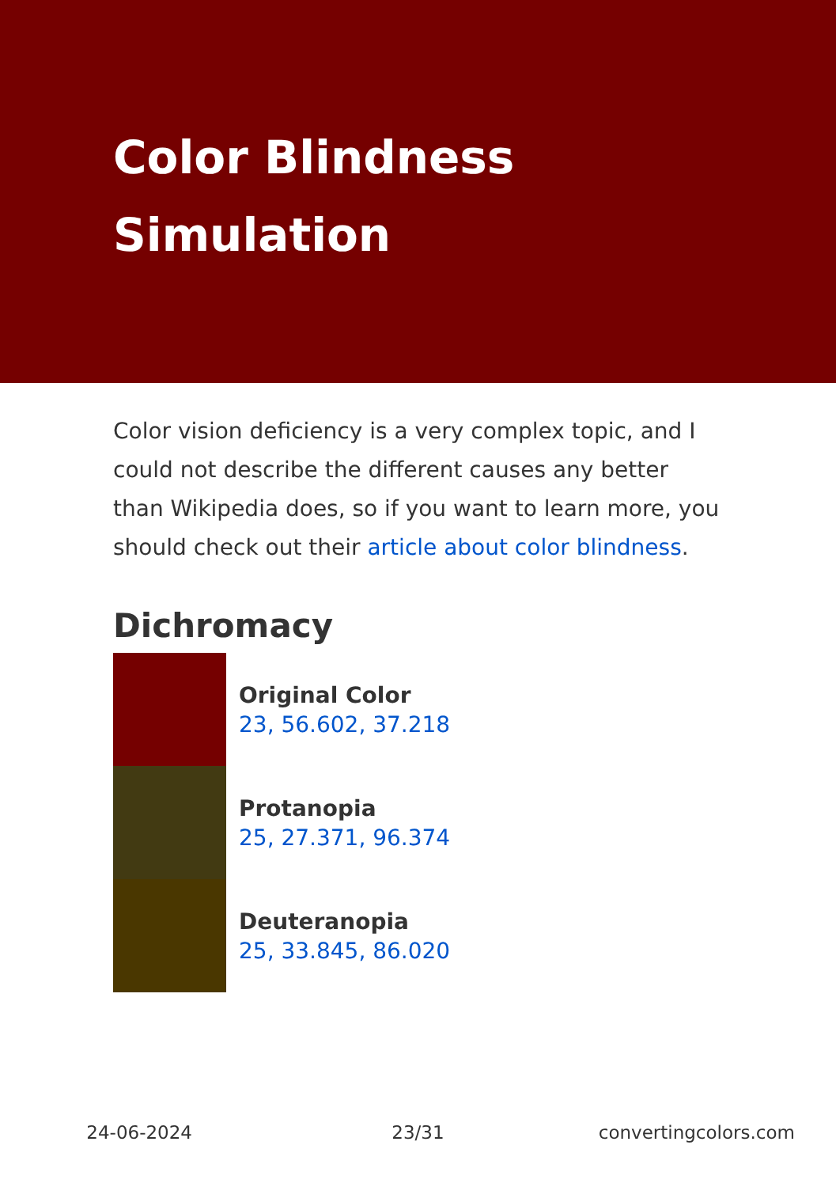Color Blindness
Simulation
Color vision deficiency is a very complex topic, and I could not describe the different causes any better than Wikipedia does, so if you want to learn more, you should check out their article about color blindness.
Dichromacy
Original Color
23, 56.602, 37.218
Protanopia
25, 27.371, 96.374
Deuteranopia
25, 33.845, 86.020
24-06-2024 23/31 convertingcolors.com